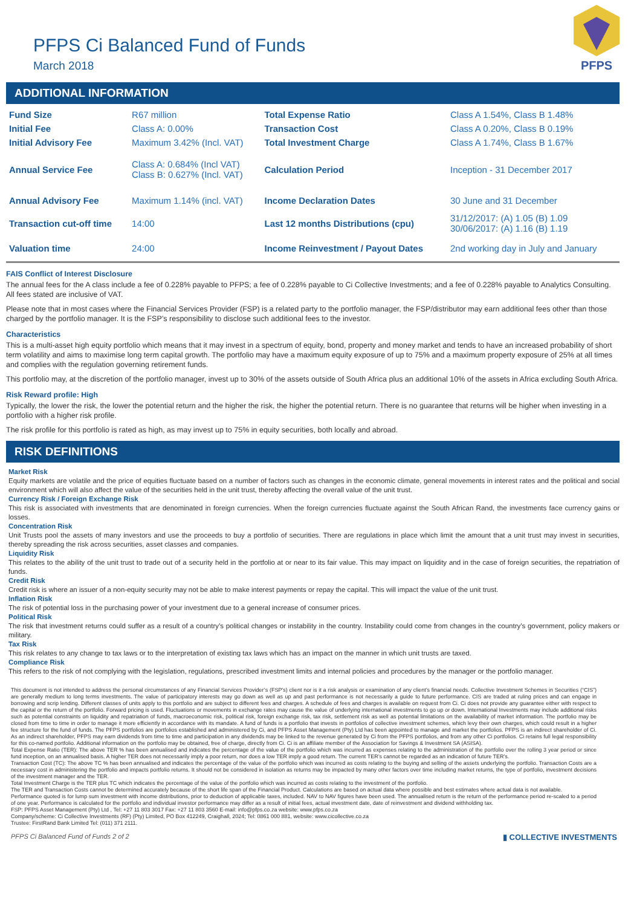PFPS Ci Balanced Fund of Funds
March 2018
PFPS
ADDITIONAL INFORMATION
| Fund Size | R67 million | Total Expense Ratio | Class A 1.54%, Class B 1.48% |
| Initial Fee | Class A: 0.00% | Transaction Cost | Class A 0.20%, Class B 0.19% |
| Initial Advisory Fee | Maximum 3.42% (Incl. VAT) | Total Investment Charge | Class A 1.74%, Class B 1.67% |
| Annual Service Fee | Class A: 0.684% (Incl VAT) Class B: 0.627% (Incl. VAT) | Calculation Period | Inception - 31 December 2017 |
| Annual Advisory Fee | Maximum 1.14% (incl. VAT) | Income Declaration Dates | 30 June and 31 December |
| Transaction cut-off time | 14:00 | Last 12 months Distributions (cpu) | 31/12/2017: (A) 1.05 (B) 1.09 30/06/2017: (A) 1.16 (B) 1.19 |
| Valuation time | 24:00 | Income Reinvestment / Payout Dates | 2nd working day in July and January |
FAIS Conflict of Interest Disclosure
The annual fees for the A class include a fee of 0.228% payable to PFPS; a fee of 0.228% payable to Ci Collective Investments; and a fee of 0.228% payable to Analytics Consulting.
All fees stated are inclusive of VAT.
Please note that in most cases where the Financial Services Provider (FSP) is a related party to the portfolio manager, the FSP/distributor may earn additional fees other than those charged by the portfolio manager. It is the FSP’s responsibility to disclose such additional fees to the investor.
Characteristics
This is a multi-asset high equity portfolio which means that it may invest in a spectrum of equity, bond, property and money market and tends to have an increased probability of short term volatility and aims to maximise long term capital growth. The portfolio may have a maximum equity exposure of up to 75% and a maximum property exposure of 25% at all times and complies with the regulation governing retirement funds.
This portfolio may, at the discretion of the portfolio manager, invest up to 30% of the assets outside of South Africa plus an additional 10% of the assets in Africa excluding South Africa.
Risk Reward profile: High
Typically, the lower the risk, the lower the potential return and the higher the risk, the higher the potential return. There is no guarantee that returns will be higher when investing in a portfolio with a higher risk profile.
The risk profile for this portfolio is rated as high, as may invest up to 75% in equity securities, both locally and abroad.
RISK DEFINITIONS
Market Risk
Equity markets are volatile and the price of equities fluctuate based on a number of factors such as changes in the economic climate, general movements in interest rates and the political and social environment which will also affect the value of the securities held in the unit trust, thereby affecting the overall value of the unit trust.
Currency Risk / Foreign Exchange Risk
This risk is associated with investments that are denominated in foreign currencies. When the foreign currencies fluctuate against the South African Rand, the investments face currency gains or losses.
Concentration Risk
Unit Trusts pool the assets of many investors and use the proceeds to buy a portfolio of securities. There are regulations in place which limit the amount that a unit trust may invest in securities, thereby spreading the risk across securities, asset classes and companies.
Liquidity Risk
This relates to the ability of the unit trust to trade out of a security held in the portfolio at or near to its fair value. This may impact on liquidity and in the case of foreign securities, the repatriation of funds.
Credit Risk
Credit risk is where an issuer of a non-equity security may not be able to make interest payments or repay the capital. This will impact the value of the unit trust.
Inflation Risk
The risk of potential loss in the purchasing power of your investment due to a general increase of consumer prices.
Political Risk
The risk that investment returns could suffer as a result of a country’s political changes or instability in the country. Instability could come from changes in the country’s government, policy makers or military.
Tax Risk
This risk relates to any change to tax laws or to the interpretation of existing tax laws which has an impact on the manner in which unit trusts are taxed.
Compliance Risk
This refers to the risk of not complying with the legislation, regulations, prescribed investment limits and internal policies and procedures by the manager or the portfolio manager.
This document is not intended to address the personal circumstances of any Financial Services Provider’s (FSP’s) client nor is it a risk analysis or examination of any client’s financial needs. Collective Investment Schemes in Securities (“CIS”) are generally medium to long terms investments. The value of participatory interests may go down as well as up and past performance is not necessarily a guide to future performance. CIS are traded at ruling prices and can engage in borrowing and scrip lending. Different classes of units apply to this portfolio and are subject to different fees and charges. A schedule of fees and charges is available on request from Ci. Ci does not provide any guarantee either with respect to the capital or the return of the portfolio. Forward pricing is used. Fluctuations or movements in exchange rates may cause the value of underlying international investments to go up or down. International Investments may include additional risks such as potential constraints on liquidity and repatriation of funds, macroeconomic risk, political risk, foreign exchange risk, tax risk, settlement risk as well as potential limitations on the availability of market information. The portfolio may be closed from time to time in order to manage it more efficiently in accordance with its mandate. A fund of funds is a portfolio that invests in portfolios of collective investment schemes, which levy their own charges, which could result in a higher fee structure for the fund of funds. The PFPS portfolios are portfolios established and administered by Ci, and PFPS Asset Management (Pty) Ltd has been appointed to manage and market the portfolios. PFPS is an indirect shareholder of Ci. As an indirect shareholder, PFPS may earn dividends from time to time and participation in any dividends may be linked to the revenue generated by Ci from the PFPS portfolios, and from any other Ci portfolios. Ci retains full legal responsibility for this co-named portfolio. Additional information on the portfolio may be obtained, free of charge, directly from Ci. Ci is an affiliate member of the Association for Savings & Investment SA (ASISA).
Total Expense Ratio (TER): The above TER % has been annualised and indicates the percentage of the value of the portfolio which was incurred as expenses relating to the administration of the portfolio over the rolling 3 year period or since fund inception, on an annualised basis. A higher TER does not necessarily imply a poor return, nor does a low TER imply a good return. The current TER’s cannot be regarded as an indication of future TER’s.
Transaction Cost (TC): The above TC % has been annualised and indicates the percentage of the value of the portfolio which was incurred as costs relating to the buying and selling of the assets underlying the portfolio. Transaction Costs are a necessary cost in administering the portfolio and impacts portfolio returns. It should not be considered in isolation as returns may be impacted by many other factors over time including market returns, the type of portfolio, investment decisions of the investment manager and the TER.
Total Investment Charge is the TER plus TC which indicates the percentage of the value of the portfolio which was incurred as costs relating to the investment of the portfolio.
The TER and Transaction Costs cannot be determined accurately because of the short life span of the Financial Product. Calculations are based on actual data where possible and best estimates where actual data is not available.
Performance quoted is for lump sum investment with income distributions, prior to deduction of applicable taxes, included. NAV to NAV figures have been used. The annualised return is the return of the performance period re-scaled to a period of one year. Performance is calculated for the portfolio and individual investor performance may differ as a result of initial fees, actual investment date, date of reinvestment and dividend withholding tax.
FSP: PFPS Asset Management (Pty) Ltd , Tel: +27 11 803 3017 Fax: +27 11 803 3560 E-mail: info@pfps.co.za website: www.pfps.co.za
Company/scheme: Ci Collective Investments (RF) (Pty) Limited, PO Box 412249, Craighall, 2024; Tel: 0861 000 881, website: www.cicollective.co.za
Trustee: FirstRand Bank Limited Tel: (011) 371 2111.
PFPS Ci Balanced Fund of Funds 2 of 2 ▮ COLLECTIVE INVESTMENTS